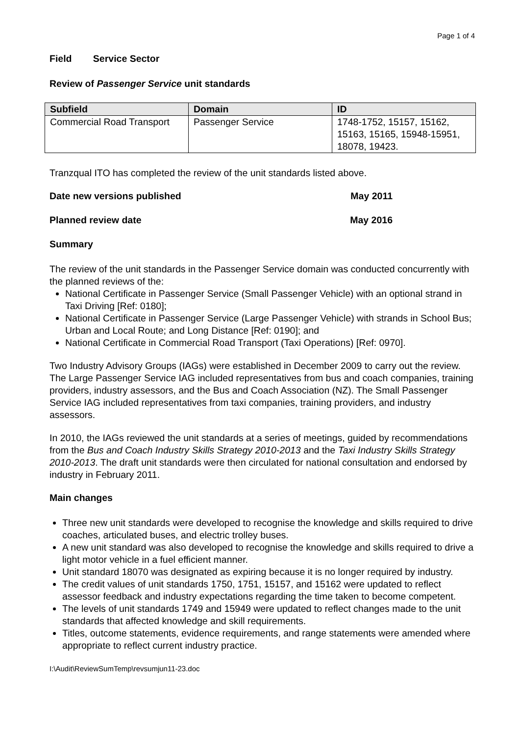Page 1 of 4
Field Service Sector
Review of Passenger Service unit standards
| Subfield | Domain | ID |
| --- | --- | --- |
| Commercial Road Transport | Passenger Service | 1748-1752, 15157, 15162, 15163, 15165, 15948-15951, 18078, 19423. |
Tranzqual ITO has completed the review of the unit standards listed above.
Date new versions published May 2011
Planned review date May 2016
Summary
The review of the unit standards in the Passenger Service domain was conducted concurrently with the planned reviews of the:
National Certificate in Passenger Service (Small Passenger Vehicle) with an optional strand in Taxi Driving [Ref: 0180];
National Certificate in Passenger Service (Large Passenger Vehicle) with strands in School Bus; Urban and Local Route; and Long Distance [Ref: 0190]; and
National Certificate in Commercial Road Transport (Taxi Operations) [Ref: 0970].
Two Industry Advisory Groups (IAGs) were established in December 2009 to carry out the review. The Large Passenger Service IAG included representatives from bus and coach companies, training providers, industry assessors, and the Bus and Coach Association (NZ). The Small Passenger Service IAG included representatives from taxi companies, training providers, and industry assessors.
In 2010, the IAGs reviewed the unit standards at a series of meetings, guided by recommendations from the Bus and Coach Industry Skills Strategy 2010-2013 and the Taxi Industry Skills Strategy 2010-2013. The draft unit standards were then circulated for national consultation and endorsed by industry in February 2011.
Main changes
Three new unit standards were developed to recognise the knowledge and skills required to drive coaches, articulated buses, and electric trolley buses.
A new unit standard was also developed to recognise the knowledge and skills required to drive a light motor vehicle in a fuel efficient manner.
Unit standard 18070 was designated as expiring because it is no longer required by industry.
The credit values of unit standards 1750, 1751, 15157, and 15162 were updated to reflect assessor feedback and industry expectations regarding the time taken to become competent.
The levels of unit standards 1749 and 15949 were updated to reflect changes made to the unit standards that affected knowledge and skill requirements.
Titles, outcome statements, evidence requirements, and range statements were amended where appropriate to reflect current industry practice.
I:\Audit\ReviewSumTemp\revsumjun11-23.doc